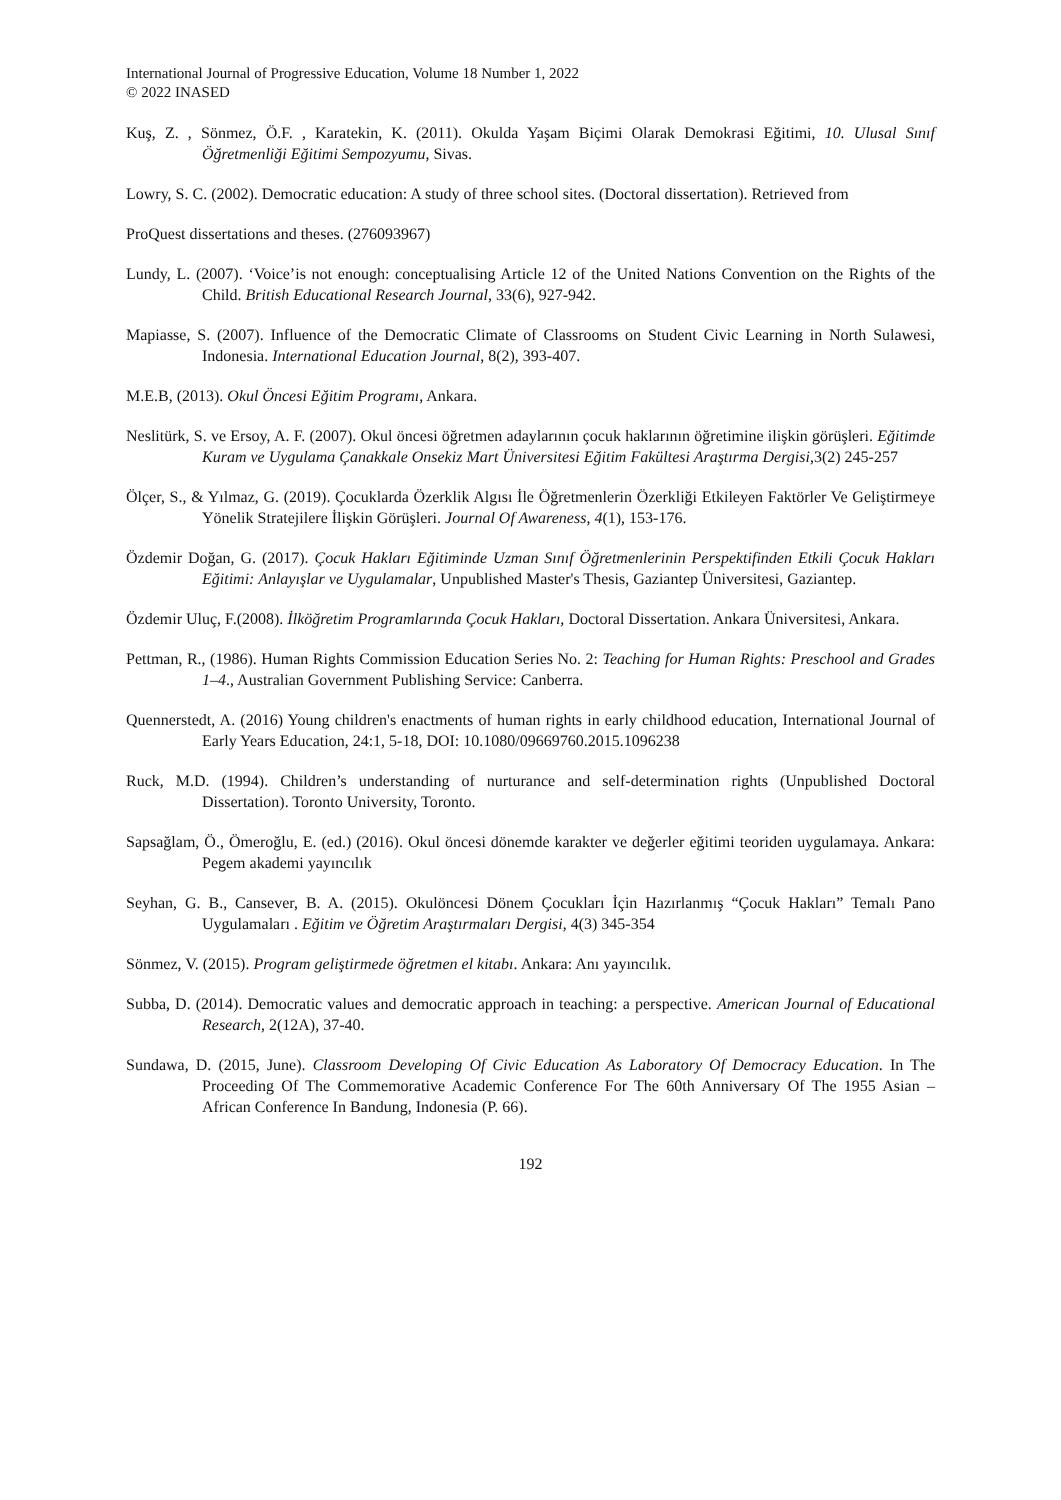International Journal of Progressive Education, Volume 18 Number 1, 2022
© 2022 INASED
Kuş, Z. , Sönmez, Ö.F. , Karatekin, K. (2011). Okulda Yaşam Biçimi Olarak Demokrasi Eğitimi, 10. Ulusal Sınıf Öğretmenliği Eğitimi Sempozyumu, Sivas.
Lowry, S. C. (2002). Democratic education: A study of three school sites. (Doctoral dissertation). Retrieved from
ProQuest dissertations and theses. (276093967)
Lundy, L. (2007). ‘Voice’is not enough: conceptualising Article 12 of the United Nations Convention on the Rights of the Child. British Educational Research Journal, 33(6), 927-942.
Mapiasse, S. (2007). Influence of the Democratic Climate of Classrooms on Student Civic Learning in North Sulawesi, Indonesia. International Education Journal, 8(2), 393-407.
M.E.B, (2013). Okul Öncesi Eğitim Programı, Ankara.
Neslitürk, S. ve Ersoy, A. F. (2007). Okul öncesi öğretmen adaylarının çocuk haklarının öğretimine ilişkin görüşleri. Eğitimde Kuram ve Uygulama Çanakkale Onsekiz Mart Üniversitesi Eğitim Fakültesi Araştırma Dergisi,3(2) 245-257
Ölçer, S., & Yılmaz, G. (2019). Çocuklarda Özerklik Algısı İle Öğretmenlerin Özerkliği Etkileyen Faktörler Ve Geliştirmeye Yönelik Stratejilere İlişkin Görüşleri. Journal Of Awareness, 4(1), 153-176.
Özdemir Doğan, G. (2017). Çocuk Hakları Eğitiminde Uzman Sınıf Öğretmenlerinin Perspektifinden Etkili Çocuk Hakları Eğitimi: Anlayışlar ve Uygulamalar, Unpublished Master's Thesis, Gaziantep Üniversitesi, Gaziantep.
Özdemir Uluç, F.(2008). İlköğretim Programlarında Çocuk Hakları, Doctoral Dissertation. Ankara Üniversitesi, Ankara.
Pettman, R., (1986). Human Rights Commission Education Series No. 2: Teaching for Human Rights: Preschool and Grades 1–4., Australian Government Publishing Service: Canberra.
Quennerstedt, A. (2016) Young children's enactments of human rights in early childhood education, International Journal of Early Years Education, 24:1, 5-18, DOI: 10.1080/09669760.2015.1096238
Ruck, M.D. (1994). Children’s understanding of nurturance and self-determination rights (Unpublished Doctoral Dissertation). Toronto University, Toronto.
Sapsağlam, Ö., Ömeroğlu, E. (ed.) (2016). Okul öncesi dönemde karakter ve değerler eğitimi teoriden uygulamaya. Ankara: Pegem akademi yayıncılık
Seyhan, G. B., Cansever, B. A. (2015). Okulöncesi Dönem Çocukları İçin Hazırlanmış “Çocuk Hakları” Temalı Pano Uygulamaları . Eğitim ve Öğretim Araştırmaları Dergisi, 4(3) 345-354
Sönmez, V. (2015). Program geliştirmede öğretmen el kitabı. Ankara: Anı yayıncılık.
Subba, D. (2014). Democratic values and democratic approach in teaching: a perspective. American Journal of Educational Research, 2(12A), 37-40.
Sundawa, D. (2015, June). Classroom Developing Of Civic Education As Laboratory Of Democracy Education. In The Proceeding Of The Commemorative Academic Conference For The 60th Anniversary Of The 1955 Asian – African Conference In Bandung, Indonesia (P. 66).
192